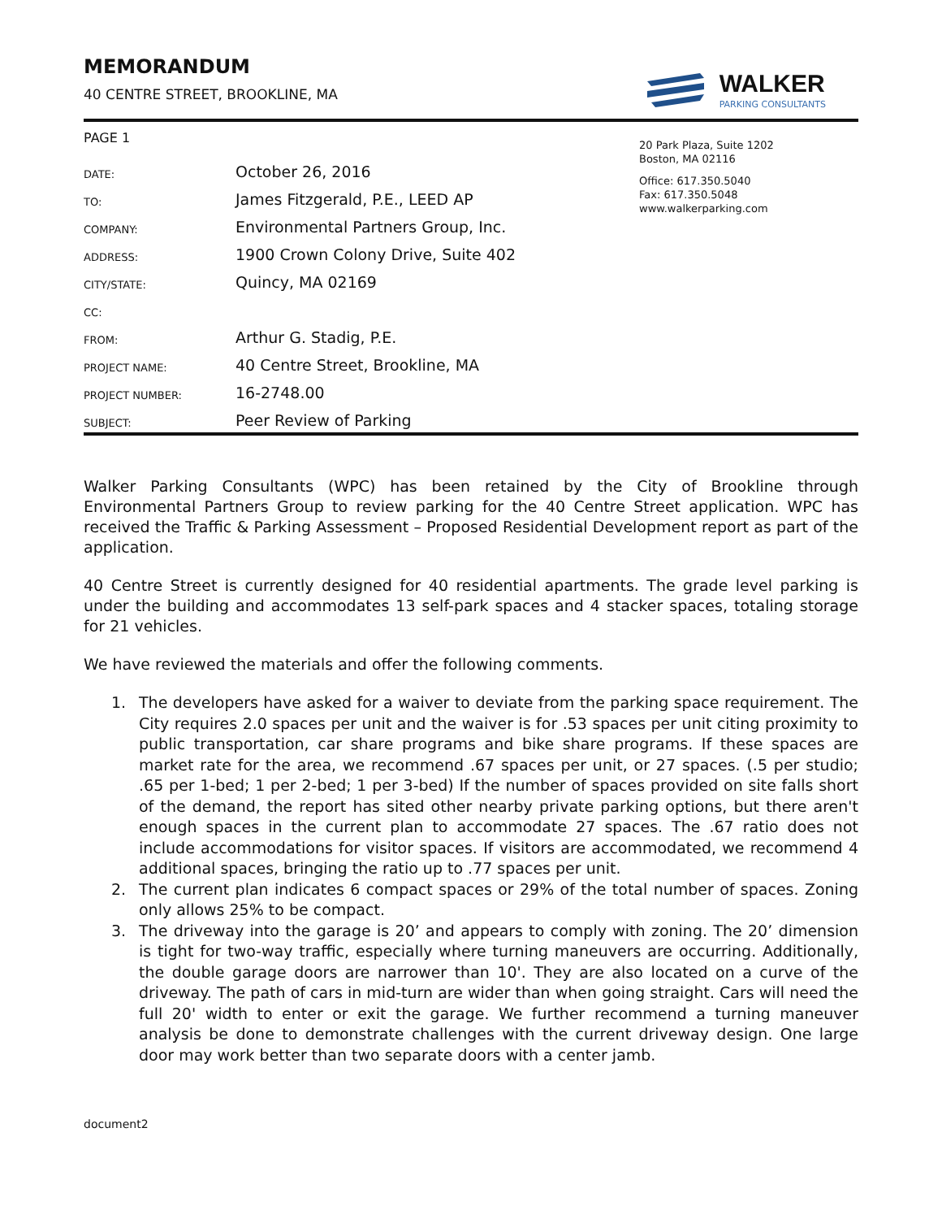MEMORANDUM
40 CENTRE STREET, BROOKLINE, MA
WALKER
PARKING CONSULTANTS
PAGE 1
DATE:
October 26, 2016
TO:
James Fitzgerald, P.E., LEED AP
COMPANY:
Environmental Partners Group, Inc.
ADDRESS:
1900 Crown Colony Drive, Suite 402
CITY/STATE:
Quincy, MA 02169
CC:
FROM:
Arthur G. Stadig, P.E.
PROJECT NAME:
40 Centre Street, Brookline, MA
PROJECT NUMBER:
16-2748.00
SUBJECT:
Peer Review of Parking
20 Park Plaza, Suite 1202
Boston, MA 02116
Office: 617.350.5040
Fax: 617.350.5048
www.walkerparking.com
Walker Parking Consultants (WPC) has been retained by the City of Brookline through Environmental Partners Group to review parking for the 40 Centre Street application. WPC has received the Traffic & Parking Assessment – Proposed Residential Development report as part of the application.
40 Centre Street is currently designed for 40 residential apartments. The grade level parking is under the building and accommodates 13 self-park spaces and 4 stacker spaces, totaling storage for 21 vehicles.
We have reviewed the materials and offer the following comments.
1. The developers have asked for a waiver to deviate from the parking space requirement. The City requires 2.0 spaces per unit and the waiver is for .53 spaces per unit citing proximity to public transportation, car share programs and bike share programs. If these spaces are market rate for the area, we recommend .67 spaces per unit, or 27 spaces. (.5 per studio; .65 per 1-bed; 1 per 2-bed; 1 per 3-bed) If the number of spaces provided on site falls short of the demand, the report has sited other nearby private parking options, but there aren't enough spaces in the current plan to accommodate 27 spaces. The .67 ratio does not include accommodations for visitor spaces. If visitors are accommodated, we recommend 4 additional spaces, bringing the ratio up to .77 spaces per unit.
2. The current plan indicates 6 compact spaces or 29% of the total number of spaces. Zoning only allows 25% to be compact.
3. The driveway into the garage is 20’ and appears to comply with zoning. The 20’ dimension is tight for two-way traffic, especially where turning maneuvers are occurring. Additionally, the double garage doors are narrower than 10'. They are also located on a curve of the driveway. The path of cars in mid-turn are wider than when going straight. Cars will need the full 20' width to enter or exit the garage. We further recommend a turning maneuver analysis be done to demonstrate challenges with the current driveway design. One large door may work better than two separate doors with a center jamb.
document2